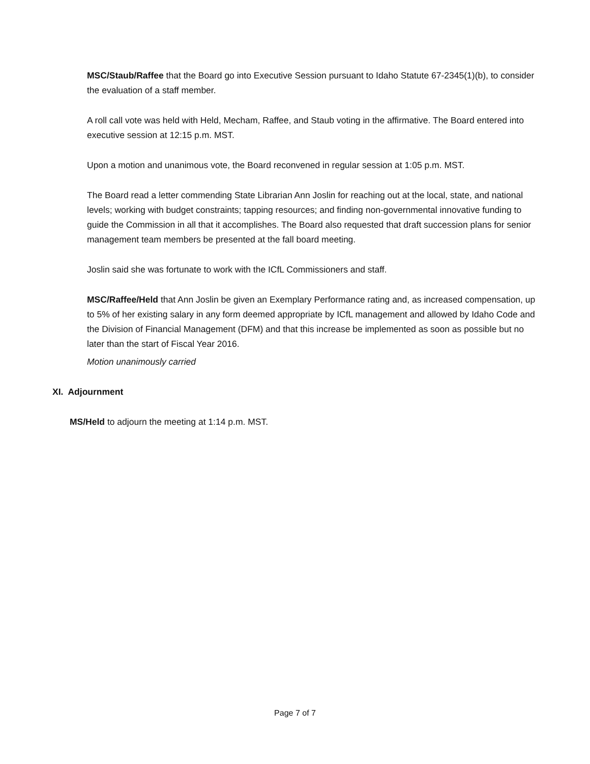MSC/Staub/Raffee that the Board go into Executive Session pursuant to Idaho Statute 67-2345(1)(b), to consider the evaluation of a staff member.
A roll call vote was held with Held, Mecham, Raffee, and Staub voting in the affirmative. The Board entered into executive session at 12:15 p.m. MST.
Upon a motion and unanimous vote, the Board reconvened in regular session at 1:05 p.m. MST.
The Board read a letter commending State Librarian Ann Joslin for reaching out at the local, state, and national levels; working with budget constraints; tapping resources; and finding non-governmental innovative funding to guide the Commission in all that it accomplishes. The Board also requested that draft succession plans for senior management team members be presented at the fall board meeting.
Joslin said she was fortunate to work with the ICfL Commissioners and staff.
MSC/Raffee/Held that Ann Joslin be given an Exemplary Performance rating and, as increased compensation, up to 5% of her existing salary in any form deemed appropriate by ICfL management and allowed by Idaho Code and the Division of Financial Management (DFM) and that this increase be implemented as soon as possible but no later than the start of Fiscal Year 2016.
Motion unanimously carried
XI. Adjournment
MS/Held to adjourn the meeting at 1:14 p.m. MST.
Page 7 of 7